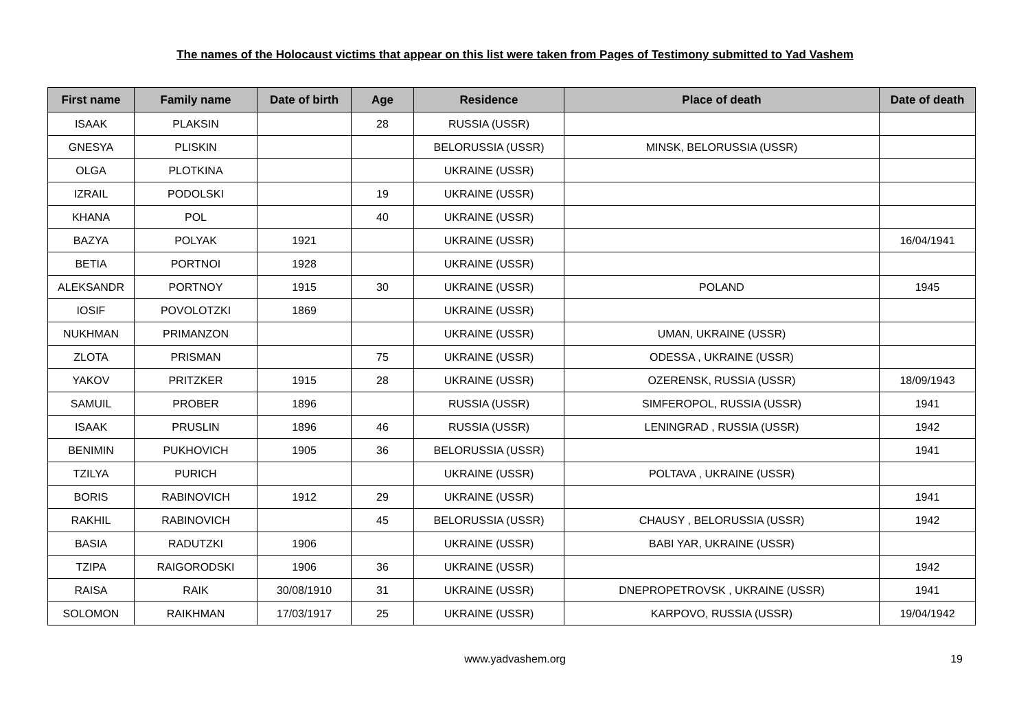The names of the Holocaust victims that appear on this list were taken from Pages of Testimony submitted to Yad Vashem
| First name | Family name | Date of birth | Age | Residence | Place of death | Date of death |
| --- | --- | --- | --- | --- | --- | --- |
| ISAAK | PLAKSIN | | 28 | RUSSIA (USSR) | | |
| GNESYA | PLISKIN | | | BELORUSSIA (USSR) | MINSK, BELORUSSIA (USSR) | |
| OLGA | PLOTKINA | | | UKRAINE (USSR) | | |
| IZRAIL | PODOLSKI | | 19 | UKRAINE (USSR) | | |
| KHANA | POL | | 40 | UKRAINE (USSR) | | |
| BAZYA | POLYAK | 1921 | | UKRAINE (USSR) | | 16/04/1941 |
| BETIA | PORTNOI | 1928 | | UKRAINE (USSR) | | |
| ALEKSANDR | PORTNOY | 1915 | 30 | UKRAINE (USSR) | POLAND | 1945 |
| IOSIF | POVOLOTZKI | 1869 | | UKRAINE (USSR) | | |
| NUKHMAN | PRIMANZON | | | UKRAINE (USSR) | UMAN, UKRAINE (USSR) | |
| ZLOTA | PRISMAN | | 75 | UKRAINE (USSR) | ODESSA , UKRAINE (USSR) | |
| YAKOV | PRITZKER | 1915 | 28 | UKRAINE (USSR) | OZERENSK, RUSSIA (USSR) | 18/09/1943 |
| SAMUIL | PROBER | 1896 | | RUSSIA (USSR) | SIMFEROPOL, RUSSIA (USSR) | 1941 |
| ISAAK | PRUSLIN | 1896 | 46 | RUSSIA (USSR) | LENINGRAD , RUSSIA (USSR) | 1942 |
| BENIMIN | PUKHOVICH | 1905 | 36 | BELORUSSIA (USSR) | | 1941 |
| TZILYA | PURICH | | | UKRAINE (USSR) | POLTAVA , UKRAINE (USSR) | |
| BORIS | RABINOVICH | 1912 | 29 | UKRAINE (USSR) | | 1941 |
| RAKHIL | RABINOVICH | | 45 | BELORUSSIA (USSR) | CHAUSY , BELORUSSIA (USSR) | 1942 |
| BASIA | RADUTZKI | 1906 | | UKRAINE (USSR) | BABI YAR, UKRAINE (USSR) | |
| TZIPA | RAIGORODSKI | 1906 | 36 | UKRAINE (USSR) | | 1942 |
| RAISA | RAIK | 30/08/1910 | 31 | UKRAINE (USSR) | DNEPROPETROVSK , UKRAINE (USSR) | 1941 |
| SOLOMON | RAIKHMAN | 17/03/1917 | 25 | UKRAINE (USSR) | KARPOVO, RUSSIA (USSR) | 19/04/1942 |
www.yadvashem.org 19